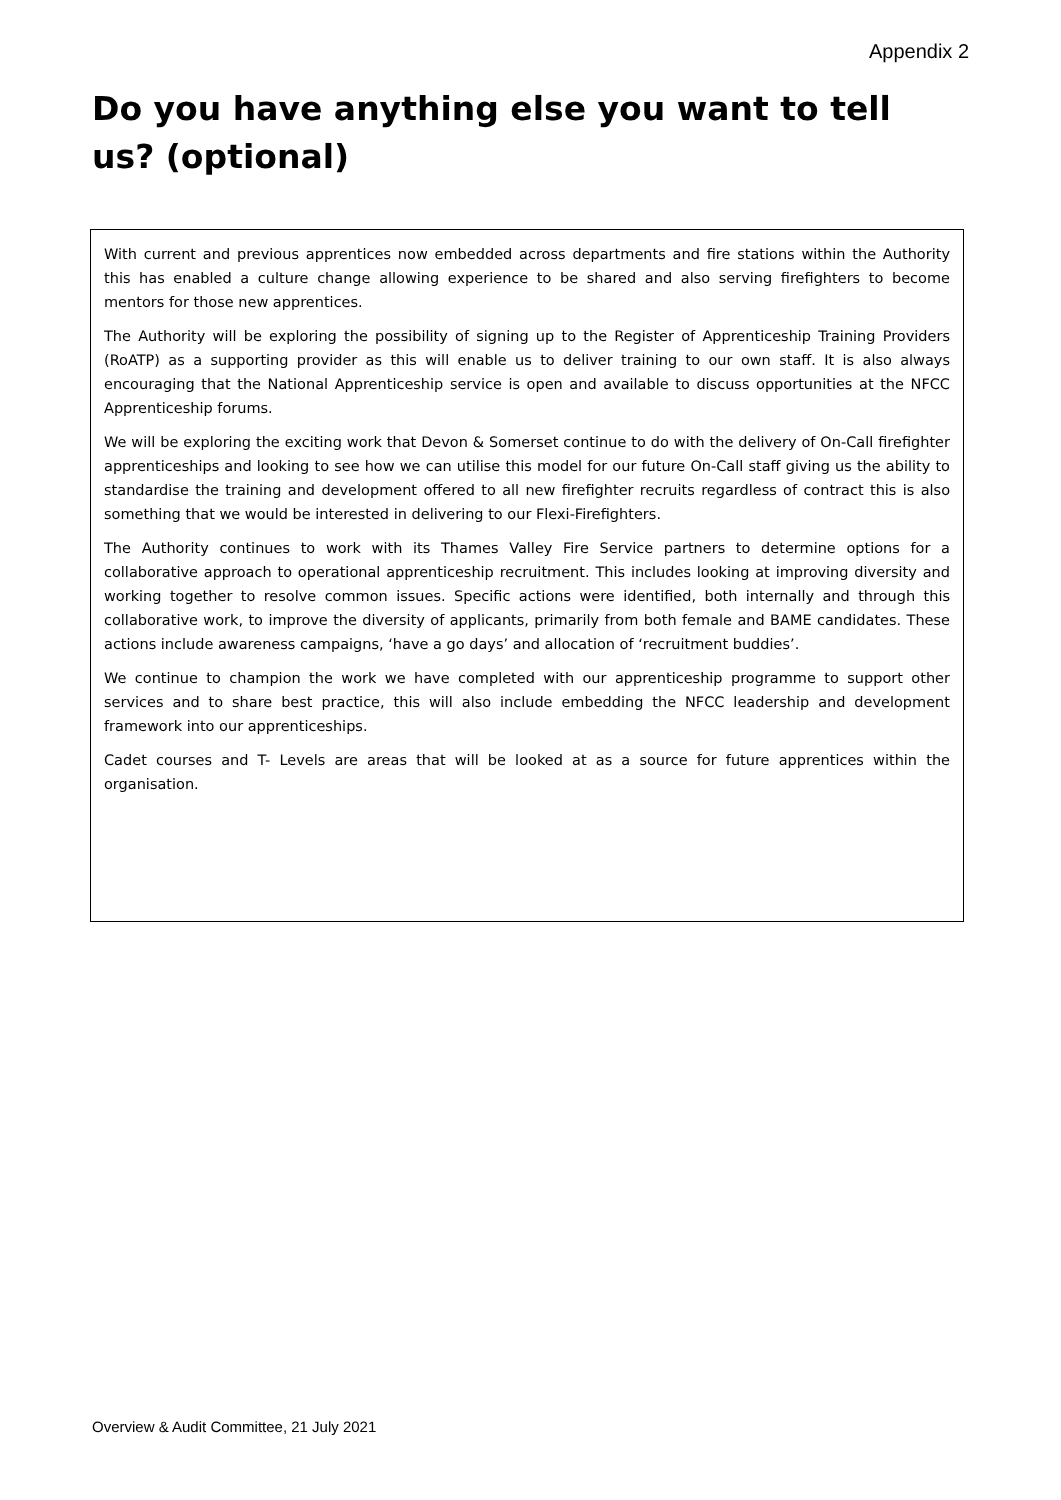Appendix 2
Do you have anything else you want to tell us? (optional)
With current and previous apprentices now embedded across departments and fire stations within the Authority this has enabled a culture change allowing experience to be shared and also serving firefighters to become mentors for those new apprentices.
The Authority will be exploring the possibility of signing up to the Register of Apprenticeship Training Providers (RoATP) as a supporting provider as this will enable us to deliver training to our own staff. It is also always encouraging that the National Apprenticeship service is open and available to discuss opportunities at the NFCC Apprenticeship forums.
We will be exploring the exciting work that Devon & Somerset continue to do with the delivery of On-Call firefighter apprenticeships and looking to see how we can utilise this model for our future On-Call staff giving us the ability to standardise the training and development offered to all new firefighter recruits regardless of contract this is also something that we would be interested in delivering to our Flexi-Firefighters.
The Authority continues to work with its Thames Valley Fire Service partners to determine options for a collaborative approach to operational apprenticeship recruitment. This includes looking at improving diversity and working together to resolve common issues. Specific actions were identified, both internally and through this collaborative work, to improve the diversity of applicants, primarily from both female and BAME candidates. These actions include awareness campaigns, ‘have a go days’ and allocation of ‘recruitment buddies’.
We continue to champion the work we have completed with our apprenticeship programme to support other services and to share best practice, this will also include embedding the NFCC leadership and development framework into our apprenticeships.
Cadet courses and T- Levels are areas that will be looked at as a source for future apprentices within the organisation.
Overview & Audit Committee, 21 July 2021